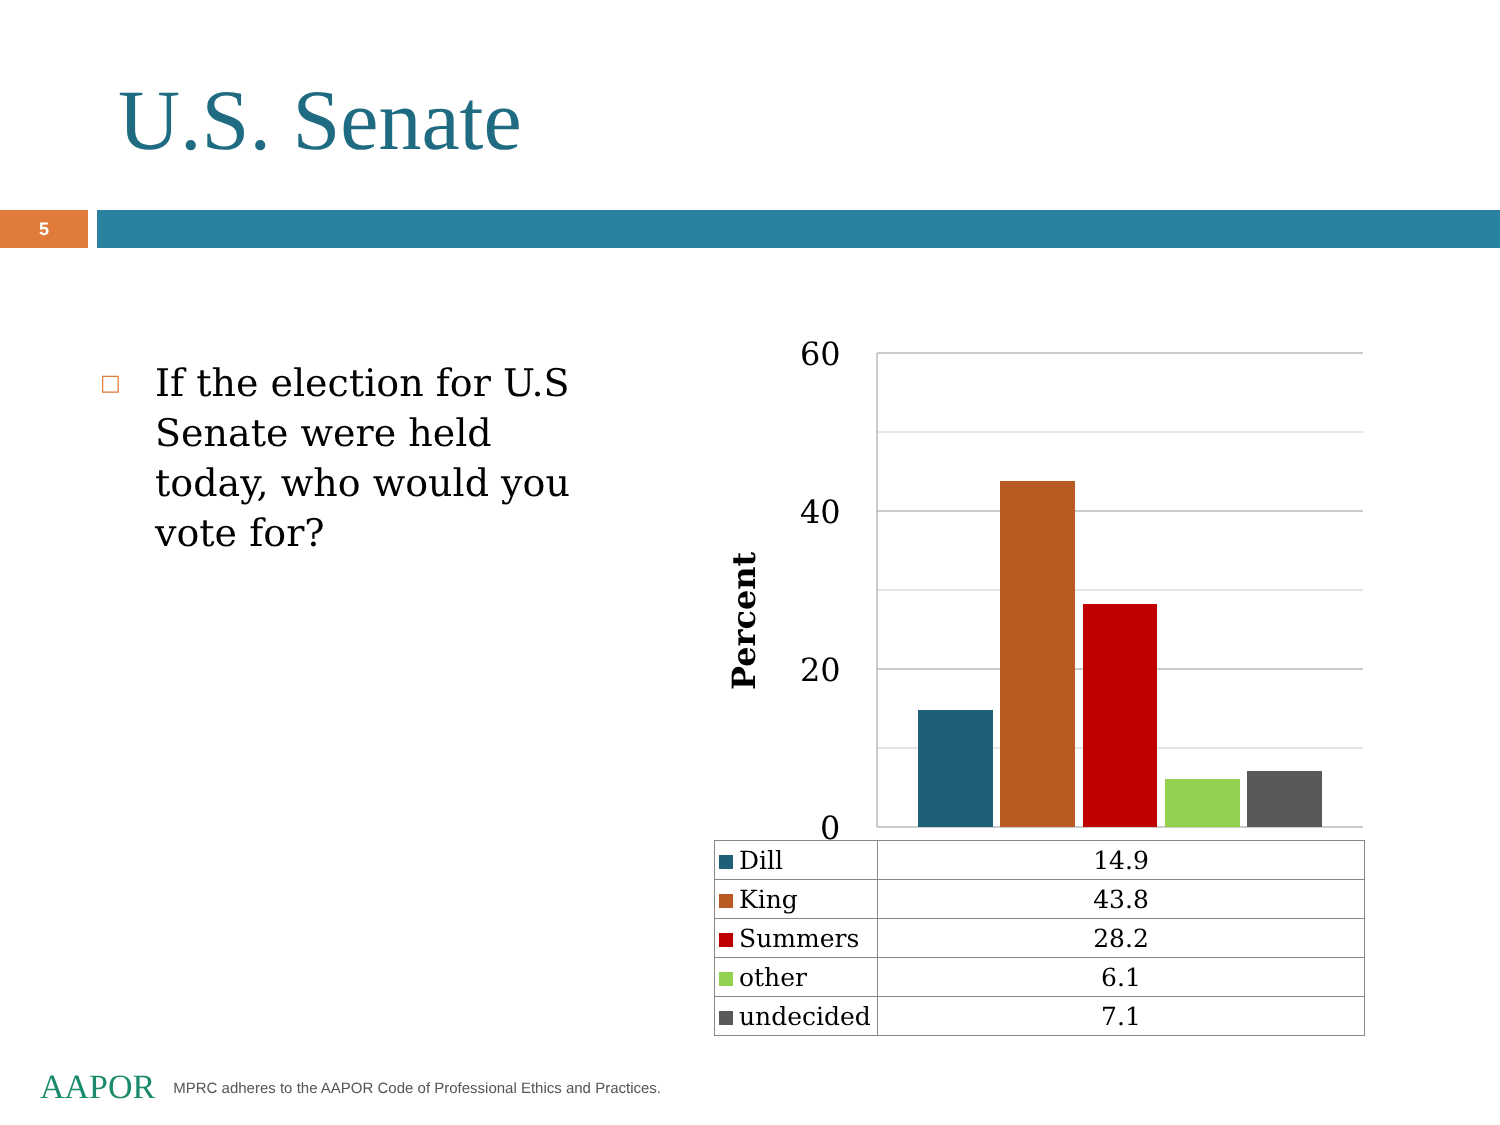U.S. Senate
5
□ If the election for U.S Senate were held today, who would you vote for?
60
40
20
0
Percent
| Dill | 14.9 |
| King | 43.8 |
| Summers | 28.2 |
| other | 6.1 |
| undecided | 7.1 |
AAPOR MPRC adheres to the AAPOR Code of Professional Ethics and Practices.